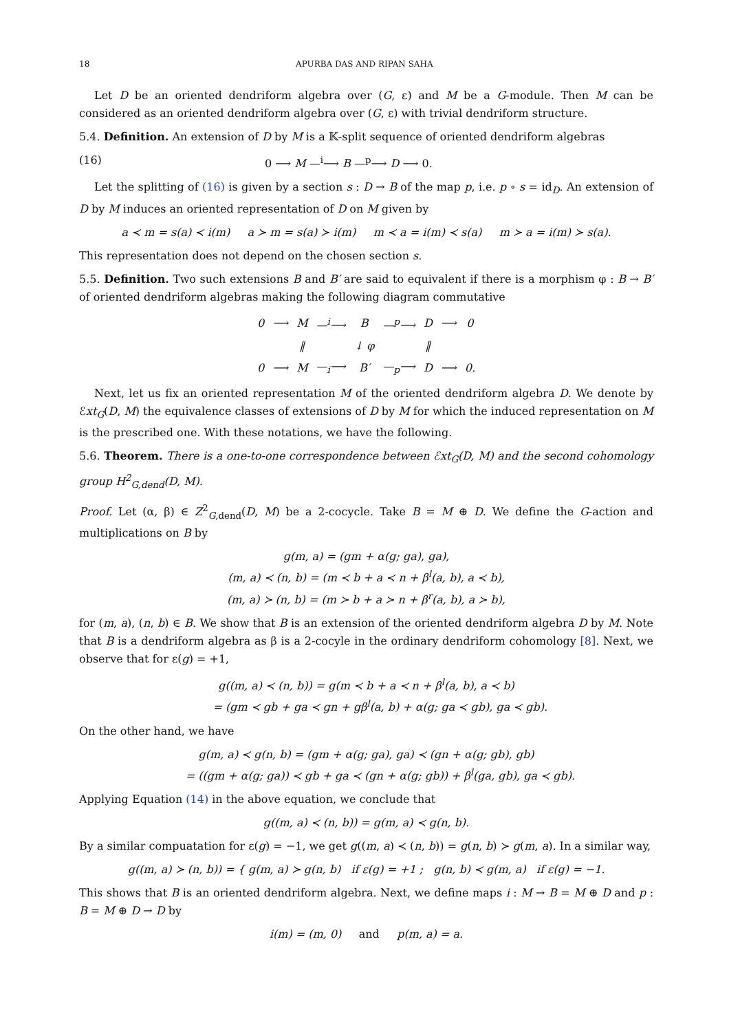18 APURBA DAS AND RIPAN SAHA
Let D be an oriented dendriform algebra over (G, ε) and M be a G-module. Then M can be considered as an oriented dendriform algebra over (G, ε) with trivial dendriform structure.
5.4. Definition. An extension of D by M is a 𝕂-split sequence of oriented dendriform algebras
(16) 0 ⟶ M —<sup>i</sup>⟶ B —<sup>p</sup>⟶ D ⟶ 0.
Let the splitting of (16) is given by a section s : D → B of the map p, i.e. p ∘ s = id<sub>D</sub>. An extension of D by M induces an oriented representation of D on M given by
a ≺ m = s(a) ≺ i(m) a ≻ m = s(a) ≻ i(m) m ≺ a = i(m) ≺ s(a) m ≻ a = i(m) ≻ s(a).
This representation does not depend on the chosen section s.
5.5. Definition. Two such extensions B and B′ are said to equivalent if there is a morphism φ : B → B′ of oriented dendriform algebras making the following diagram commutative
| 0 | ⟶ | M | —<sup>i</sup>⟶ | B | —<sup>p</sup>⟶ | D | ⟶ | 0 |
| | | ‖ | | ↓ φ | | ‖ | | |
| 0 | ⟶ | M | —<sub>i</sub>⟶ | B′ | —<sub>p</sub>⟶ | D | ⟶ | 0. |
Next, let us fix an oriented representation M of the oriented dendriform algebra D. We denote by ℰxt<sub>G</sub>(D, M) the equivalence classes of extensions of D by M for which the induced representation on M is the prescribed one. With these notations, we have the following.
5.6. Theorem. There is a one-to-one correspondence between ℰxt<sub>G</sub>(D, M) and the second cohomology group H<sup>2</sup><sub>G,dend</sub>(D, M).
Proof. Let (α, β) ∈ Z<sup>2</sup><sub>G,dend</sub>(D, M) be a 2-cocycle. Take B = M ⊕ D. We define the G-action and multiplications on B by
g(m, a) = (gm + α(g; ga), ga),
(m, a) ≺ (n, b) = (m ≺ b + a ≺ n + β<sup>l</sup>(a, b), a ≺ b),
(m, a) ≻ (n, b) = (m ≻ b + a ≻ n + β<sup>r</sup>(a, b), a ≻ b),
for (m, a), (n, b) ∈ B. We show that B is an extension of the oriented dendriform algebra D by M. Note that B is a dendriform algebra as β is a 2-cocyle in the ordinary dendriform cohomology [8]. Next, we observe that for ε(g) = +1,
g((m, a) ≺ (n, b)) = g(m ≺ b + a ≺ n + β<sup>l</sup>(a, b), a ≺ b)
= (gm ≺ gb + ga ≺ gn + gβ<sup>l</sup>(a, b) + α(g; ga ≺ gb), ga ≺ gb).
On the other hand, we have
g(m, a) ≺ g(n, b) = (gm + α(g; ga), ga) ≺ (gn + α(g; gb), gb)
= ((gm + α(g; ga)) ≺ gb + ga ≺ (gn + α(g; gb)) + β<sup>l</sup>(ga, gb), ga ≺ gb).
Applying Equation (14) in the above equation, we conclude that
g((m, a) ≺ (n, b)) = g(m, a) ≺ g(n, b).
By a similar compuatation for ε(g) = −1, we get g((m, a) ≺ (n, b)) = g(n, b) ≻ g(m, a). In a similar way,
g((m, a) ≻ (n, b)) = { g(m, a) ≻ g(n, b) if ε(g) = +1 ; g(n, b) ≺ g(m, a) if ε(g) = −1.
This shows that B is an oriented dendriform algebra. Next, we define maps i : M → B = M ⊕ D and p : B = M ⊕ D → D by
i(m) = (m, 0) and p(m, a) = a.